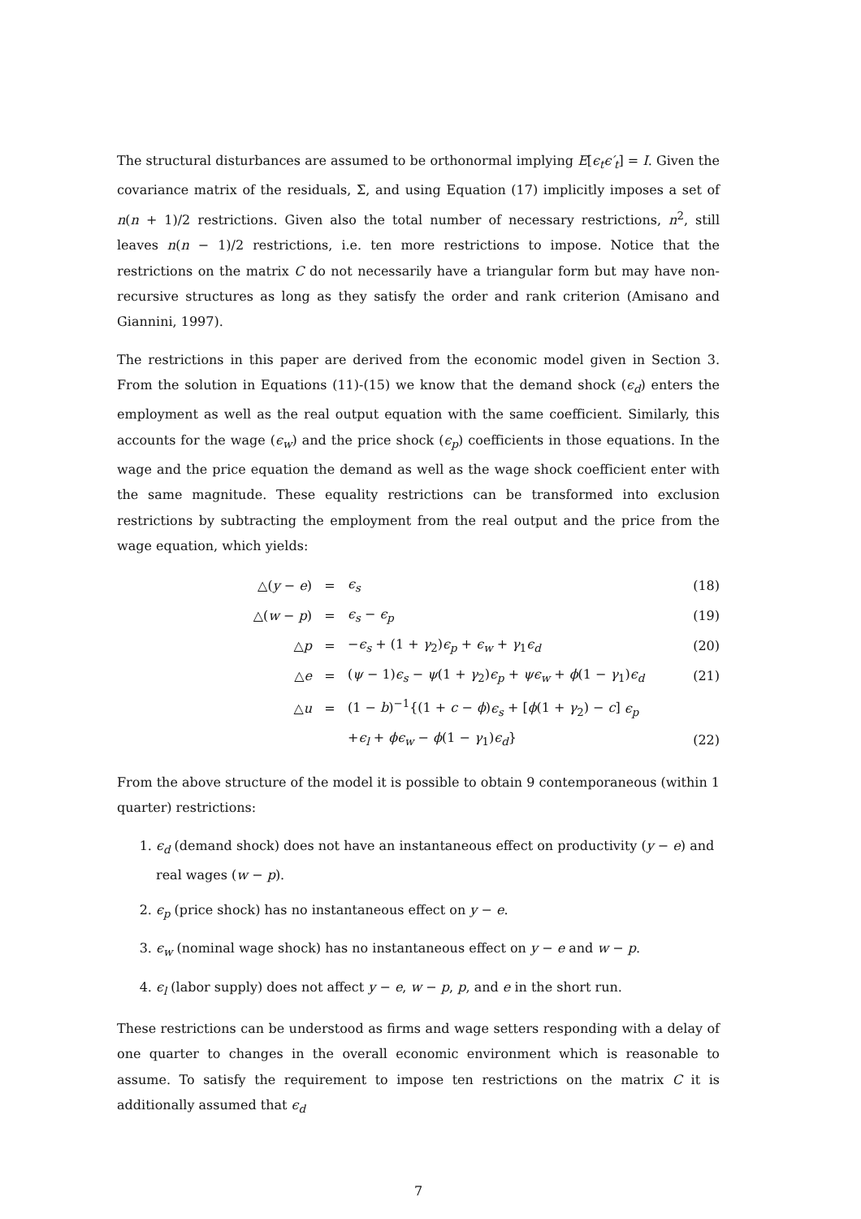The structural disturbances are assumed to be orthonormal implying E[ϵ<sub>t</sub>ϵ′<sub>t</sub>] = I. Given the covariance matrix of the residuals, Σ, and using Equation (17) implicitly imposes a set of n(n + 1)/2 restrictions. Given also the total number of necessary restrictions, n<sup>2</sup>, still leaves n(n − 1)/2 restrictions, i.e. ten more restrictions to impose. Notice that the restrictions on the matrix C do not necessarily have a triangular form but may have non-recursive structures as long as they satisfy the order and rank criterion (Amisano and Giannini, 1997).
The restrictions in this paper are derived from the economic model given in Section 3. From the solution in Equations (11)-(15) we know that the demand shock (ϵ<sub>d</sub>) enters the employment as well as the real output equation with the same coefficient. Similarly, this accounts for the wage (ϵ<sub>w</sub>) and the price shock (ϵ<sub>p</sub>) coefficients in those equations. In the wage and the price equation the demand as well as the wage shock coefficient enter with the same magnitude. These equality restrictions can be transformed into exclusion restrictions by subtracting the employment from the real output and the price from the wage equation, which yields:
| △( y − e ) | = | ϵ<sub>s</sub> | (18) |
| △( w − p ) | = | ϵ<sub>s</sub> − ϵ<sub>p</sub> | (19) |
| △ p | = | − ϵ<sub>s</sub> + (1 + γ<sub>2</sub>) ϵ<sub>p</sub> + ϵ<sub>w</sub> + γ<sub>1</sub> ϵ<sub>d</sub> | (20) |
| △ e | = | ( ψ − 1) ϵ<sub>s</sub> − ψ (1 + γ<sub>2</sub>) ϵ<sub>p</sub> + ψϵ<sub>w</sub> + ϕ (1 − γ<sub>1</sub>) ϵ<sub>d</sub> | (21) |
| △ u | = | (1 − b )<sup>−1</sup>{(1 + c − ϕ ) ϵ<sub>s</sub> + [ ϕ (1 + γ<sub>2</sub>) − c ] ϵ<sub>p</sub> | |
| | | + ϵ<sub>l</sub> + ϕϵ<sub>w</sub> − ϕ (1 − γ<sub>1</sub>) ϵ<sub>d</sub> } | (22) |
From the above structure of the model it is possible to obtain 9 contemporaneous (within 1 quarter) restrictions:
1. ϵ<sub>d</sub> (demand shock) does not have an instantaneous effect on productivity (y − e) and real wages (w − p).
2. ϵ<sub>p</sub> (price shock) has no instantaneous effect on y − e.
3. ϵ<sub>w</sub> (nominal wage shock) has no instantaneous effect on y − e and w − p.
4. ϵ<sub>l</sub> (labor supply) does not affect y − e, w − p, p, and e in the short run.
These restrictions can be understood as firms and wage setters responding with a delay of one quarter to changes in the overall economic environment which is reasonable to assume. To satisfy the requirement to impose ten restrictions on the matrix C it is additionally assumed that ϵ<sub>d</sub>
7